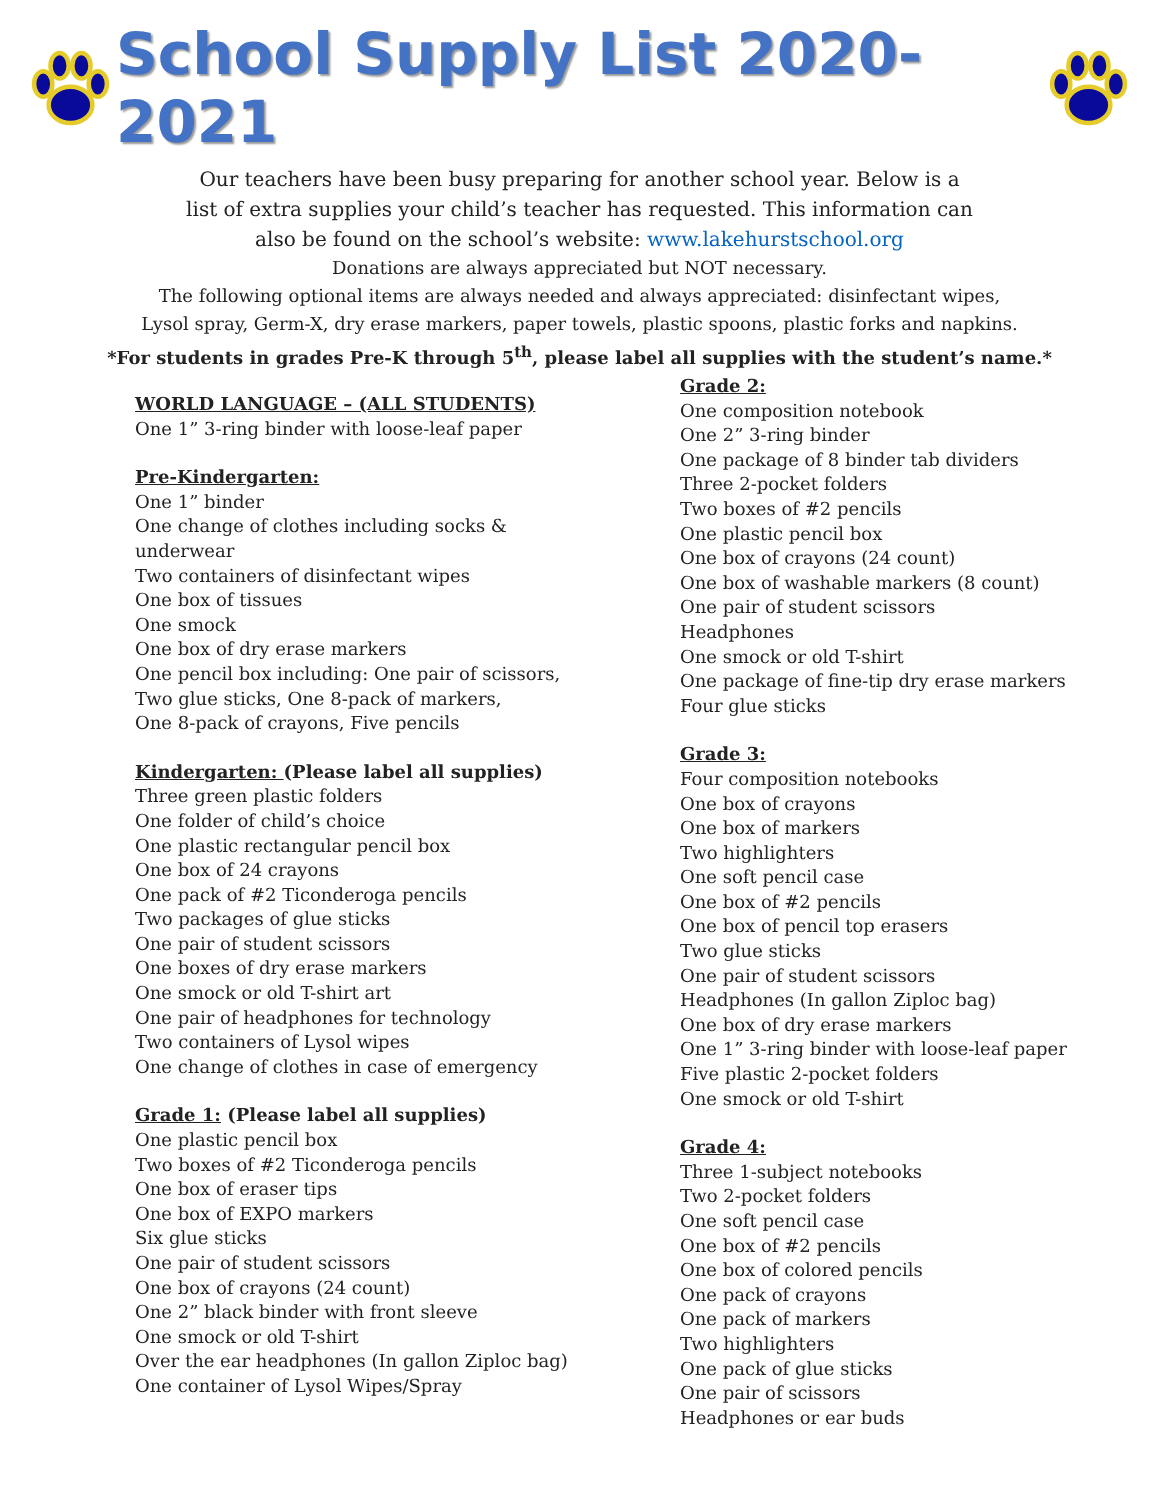School Supply List 2020-2021
Our teachers have been busy preparing for another school year. Below is a
list of extra supplies your child’s teacher has requested. This information can
also be found on the school’s website: www.lakehurstschool.org
Donations are always appreciated but NOT necessary.
The following optional items are always needed and always appreciated: disinfectant wipes,
Lysol spray, Germ-X, dry erase markers, paper towels, plastic spoons, plastic forks and napkins.
*For students in grades Pre-K through 5<sup>th</sup>, please label all supplies with the student’s name.*
WORLD LANGUAGE – (ALL STUDENTS)
One 1” 3-ring binder with loose-leaf paper
Pre-Kindergarten:
One 1” binder
One change of clothes including socks &
underwear
Two containers of disinfectant wipes
One box of tissues
One smock
One box of dry erase markers
One pencil box including: One pair of scissors,
Two glue sticks, One 8-pack of markers,
One 8-pack of crayons, Five pencils
Kindergarten: (Please label all supplies)
Three green plastic folders
One folder of child’s choice
One plastic rectangular pencil box
One box of 24 crayons
One pack of #2 Ticonderoga pencils
Two packages of glue sticks
One pair of student scissors
One boxes of dry erase markers
One smock or old T-shirt art
One pair of headphones for technology
Two containers of Lysol wipes
One change of clothes in case of emergency
Grade 1: (Please label all supplies)
One plastic pencil box
Two boxes of #2 Ticonderoga pencils
One box of eraser tips
One box of EXPO markers
Six glue sticks
One pair of student scissors
One box of crayons (24 count)
One 2” black binder with front sleeve
One smock or old T-shirt
Over the ear headphones (In gallon Ziploc bag)
One container of Lysol Wipes/Spray
Grade 2:
One composition notebook
One 2” 3-ring binder
One package of 8 binder tab dividers
Three 2-pocket folders
Two boxes of #2 pencils
One plastic pencil box
One box of crayons (24 count)
One box of washable markers (8 count)
One pair of student scissors
Headphones
One smock or old T-shirt
One package of fine-tip dry erase markers
Four glue sticks
Grade 3:
Four composition notebooks
One box of crayons
One box of markers
Two highlighters
One soft pencil case
One box of #2 pencils
One box of pencil top erasers
Two glue sticks
One pair of student scissors
Headphones (In gallon Ziploc bag)
One box of dry erase markers
One 1” 3-ring binder with loose-leaf paper
Five plastic 2-pocket folders
One smock or old T-shirt
Grade 4:
Three 1-subject notebooks
Two 2-pocket folders
One soft pencil case
One box of #2 pencils
One box of colored pencils
One pack of crayons
One pack of markers
Two highlighters
One pack of glue sticks
One pair of scissors
Headphones or ear buds